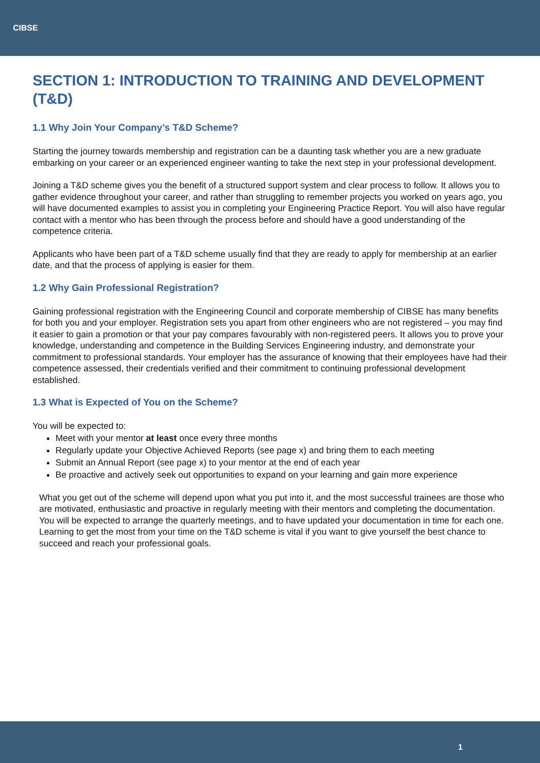CIBSE
SECTION 1: INTRODUCTION TO TRAINING AND DEVELOPMENT (T&D)
1.1 Why Join Your Company’s T&D Scheme?
Starting the journey towards membership and registration can be a daunting task whether you are a new graduate embarking on your career or an experienced engineer wanting to take the next step in your professional development.
Joining a T&D scheme gives you the benefit of a structured support system and clear process to follow. It allows you to gather evidence throughout your career, and rather than struggling to remember projects you worked on years ago, you will have documented examples to assist you in completing your Engineering Practice Report. You will also have regular contact with a mentor who has been through the process before and should have a good understanding of the competence criteria.
Applicants who have been part of a T&D scheme usually find that they are ready to apply for membership at an earlier date, and that the process of applying is easier for them.
1.2 Why Gain Professional Registration?
Gaining professional registration with the Engineering Council and corporate membership of CIBSE has many benefits for both you and your employer. Registration sets you apart from other engineers who are not registered – you may find it easier to gain a promotion or that your pay compares favourably with non-registered peers. It allows you to prove your knowledge, understanding and competence in the Building Services Engineering industry, and demonstrate your commitment to professional standards. Your employer has the assurance of knowing that their employees have had their competence assessed, their credentials verified and their commitment to continuing professional development established.
1.3 What is Expected of You on the Scheme?
You will be expected to:
Meet with your mentor at least once every three months
Regularly update your Objective Achieved Reports (see page x) and bring them to each meeting
Submit an Annual Report (see page x) to your mentor at the end of each year
Be proactive and actively seek out opportunities to expand on your learning and gain more experience
What you get out of the scheme will depend upon what you put into it, and the most successful trainees are those who are motivated, enthusiastic and proactive in regularly meeting with their mentors and completing the documentation. You will be expected to arrange the quarterly meetings, and to have updated your documentation in time for each one. Learning to get the most from your time on the T&D scheme is vital if you want to give yourself the best chance to succeed and reach your professional goals.
1